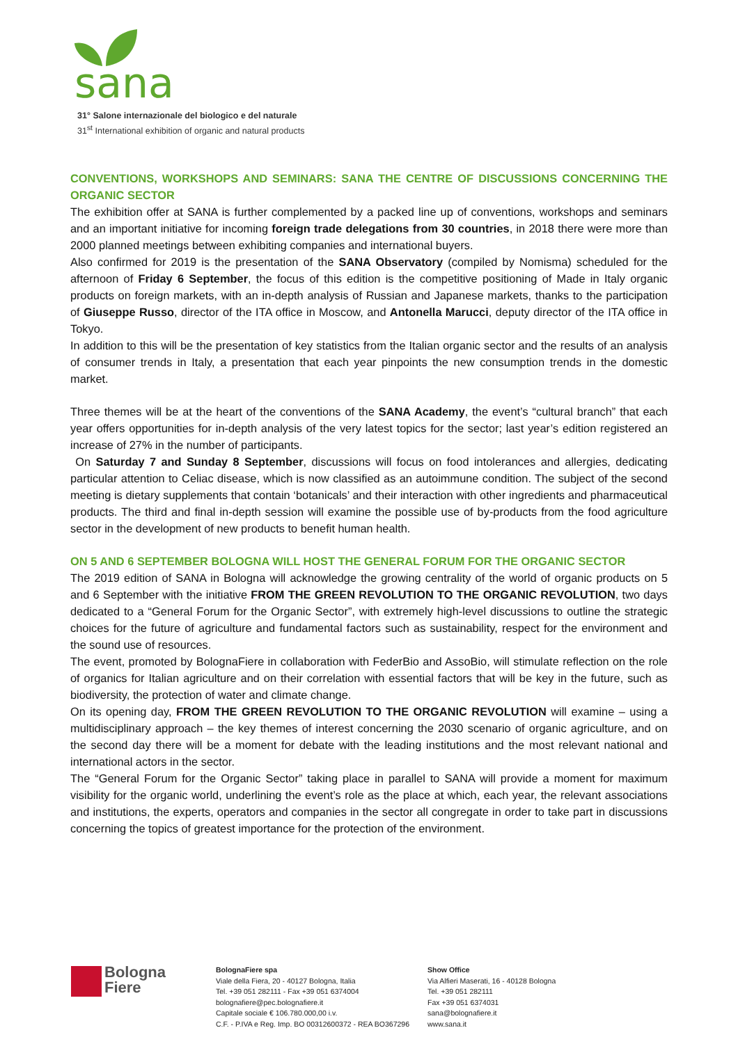sana
31° Salone internazionale del biologico e del naturale
31<sup>st</sup> International exhibition of organic and natural products
CONVENTIONS, WORKSHOPS AND SEMINARS: SANA THE CENTRE OF DISCUSSIONS CONCERNING THE ORGANIC SECTOR
The exhibition offer at SANA is further complemented by a packed line up of conventions, workshops and seminars and an important initiative for incoming foreign trade delegations from 30 countries, in 2018 there were more than 2000 planned meetings between exhibiting companies and international buyers.
Also confirmed for 2019 is the presentation of the SANA Observatory (compiled by Nomisma) scheduled for the afternoon of Friday 6 September, the focus of this edition is the competitive positioning of Made in Italy organic products on foreign markets, with an in-depth analysis of Russian and Japanese markets, thanks to the participation of Giuseppe Russo, director of the ITA office in Moscow, and Antonella Marucci, deputy director of the ITA office in Tokyo.
In addition to this will be the presentation of key statistics from the Italian organic sector and the results of an analysis of consumer trends in Italy, a presentation that each year pinpoints the new consumption trends in the domestic market.
Three themes will be at the heart of the conventions of the SANA Academy, the event’s “cultural branch” that each year offers opportunities for in-depth analysis of the very latest topics for the sector; last year’s edition registered an increase of 27% in the number of participants.
On Saturday 7 and Sunday 8 September, discussions will focus on food intolerances and allergies, dedicating particular attention to Celiac disease, which is now classified as an autoimmune condition. The subject of the second meeting is dietary supplements that contain ‘botanicals’ and their interaction with other ingredients and pharmaceutical products. The third and final in-depth session will examine the possible use of by-products from the food agriculture sector in the development of new products to benefit human health.
ON 5 AND 6 SEPTEMBER BOLOGNA WILL HOST THE GENERAL FORUM FOR THE ORGANIC SECTOR
The 2019 edition of SANA in Bologna will acknowledge the growing centrality of the world of organic products on 5 and 6 September with the initiative FROM THE GREEN REVOLUTION TO THE ORGANIC REVOLUTION, two days dedicated to a “General Forum for the Organic Sector”, with extremely high-level discussions to outline the strategic choices for the future of agriculture and fundamental factors such as sustainability, respect for the environment and the sound use of resources.
The event, promoted by BolognaFiere in collaboration with FederBio and AssoBio, will stimulate reflection on the role of organics for Italian agriculture and on their correlation with essential factors that will be key in the future, such as biodiversity, the protection of water and climate change.
On its opening day, FROM THE GREEN REVOLUTION TO THE ORGANIC REVOLUTION will examine – using a multidisciplinary approach – the key themes of interest concerning the 2030 scenario of organic agriculture, and on the second day there will be a moment for debate with the leading institutions and the most relevant national and international actors in the sector.
The “General Forum for the Organic Sector” taking place in parallel to SANA will provide a moment for maximum visibility for the organic world, underlining the event’s role as the place at which, each year, the relevant associations and institutions, the experts, operators and companies in the sector all congregate in order to take part in discussions concerning the topics of greatest importance for the protection of the environment.
Bologna
Fiere
BolognaFiere spa
Viale della Fiera, 20 - 40127 Bologna, Italia
Tel. +39 051 282111 - Fax +39 051 6374004
bolognafiere@pec.bolognafiere.it
Capitale sociale € 106.780.000,00 i.v.
C.F. - P.IVA e Reg. Imp. BO 00312600372 - REA BO367296
Show Office
Via Alfieri Maserati, 16 - 40128 Bologna
Tel. +39 051 282111
Fax +39 051 6374031
sana@bolognafiere.it
www.sana.it